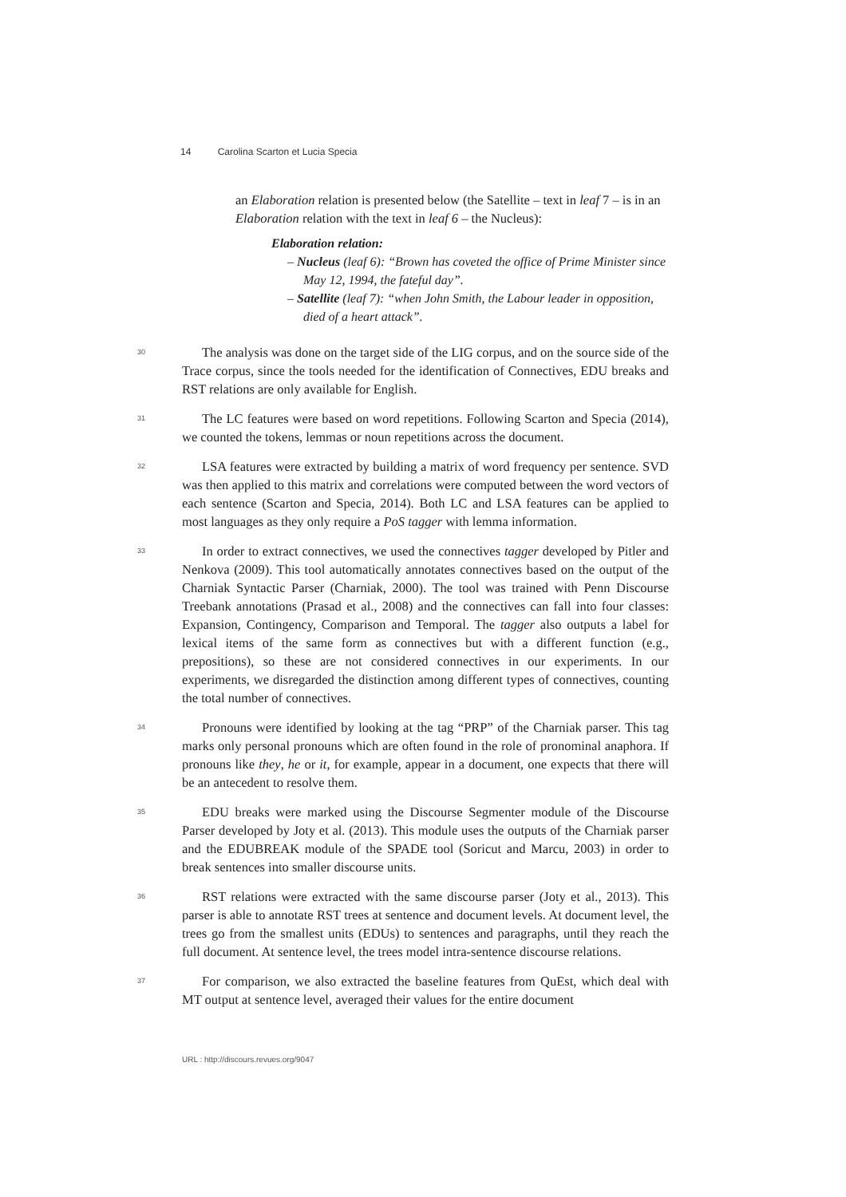14 Carolina Scarton et Lucia Specia
an Elaboration relation is presented below (the Satellite – text in leaf 7 – is in an Elaboration relation with the text in leaf 6 – the Nucleus):
Elaboration relation:
– Nucleus (leaf 6): “Brown has coveted the office of Prime Minister since May 12, 1994, the fateful day”.
– Satellite (leaf 7): “when John Smith, the Labour leader in opposition, died of a heart attack”.
30
The analysis was done on the target side of the LIG corpus, and on the source side of the Trace corpus, since the tools needed for the identification of Connectives, EDU breaks and RST relations are only available for English.
31
The LC features were based on word repetitions. Following Scarton and Specia (2014), we counted the tokens, lemmas or noun repetitions across the document.
32
LSA features were extracted by building a matrix of word frequency per sentence. SVD was then applied to this matrix and correlations were computed between the word vectors of each sentence (Scarton and Specia, 2014). Both LC and LSA features can be applied to most languages as they only require a PoS tagger with lemma information.
33
In order to extract connectives, we used the connectives tagger developed by Pitler and Nenkova (2009). This tool automatically annotates connectives based on the output of the Charniak Syntactic Parser (Charniak, 2000). The tool was trained with Penn Discourse Treebank annotations (Prasad et al., 2008) and the connectives can fall into four classes: Expansion, Contingency, Comparison and Temporal. The tagger also outputs a label for lexical items of the same form as connectives but with a different function (e.g., prepositions), so these are not considered connectives in our experiments. In our experiments, we disregarded the distinction among different types of connectives, counting the total number of connectives.
34
Pronouns were identified by looking at the tag “PRP” of the Charniak parser. This tag marks only personal pronouns which are often found in the role of pronominal anaphora. If pronouns like they, he or it, for example, appear in a document, one expects that there will be an antecedent to resolve them.
35
EDU breaks were marked using the Discourse Segmenter module of the Discourse Parser developed by Joty et al. (2013). This module uses the outputs of the Charniak parser and the EDUBREAK module of the SPADE tool (Soricut and Marcu, 2003) in order to break sentences into smaller discourse units.
36
RST relations were extracted with the same discourse parser (Joty et al., 2013). This parser is able to annotate RST trees at sentence and document levels. At document level, the trees go from the smallest units (EDUs) to sentences and paragraphs, until they reach the full document. At sentence level, the trees model intra-sentence discourse relations.
37
For comparison, we also extracted the baseline features from QuEst, which deal with MT output at sentence level, averaged their values for the entire document
URL : http://discours.revues.org/9047